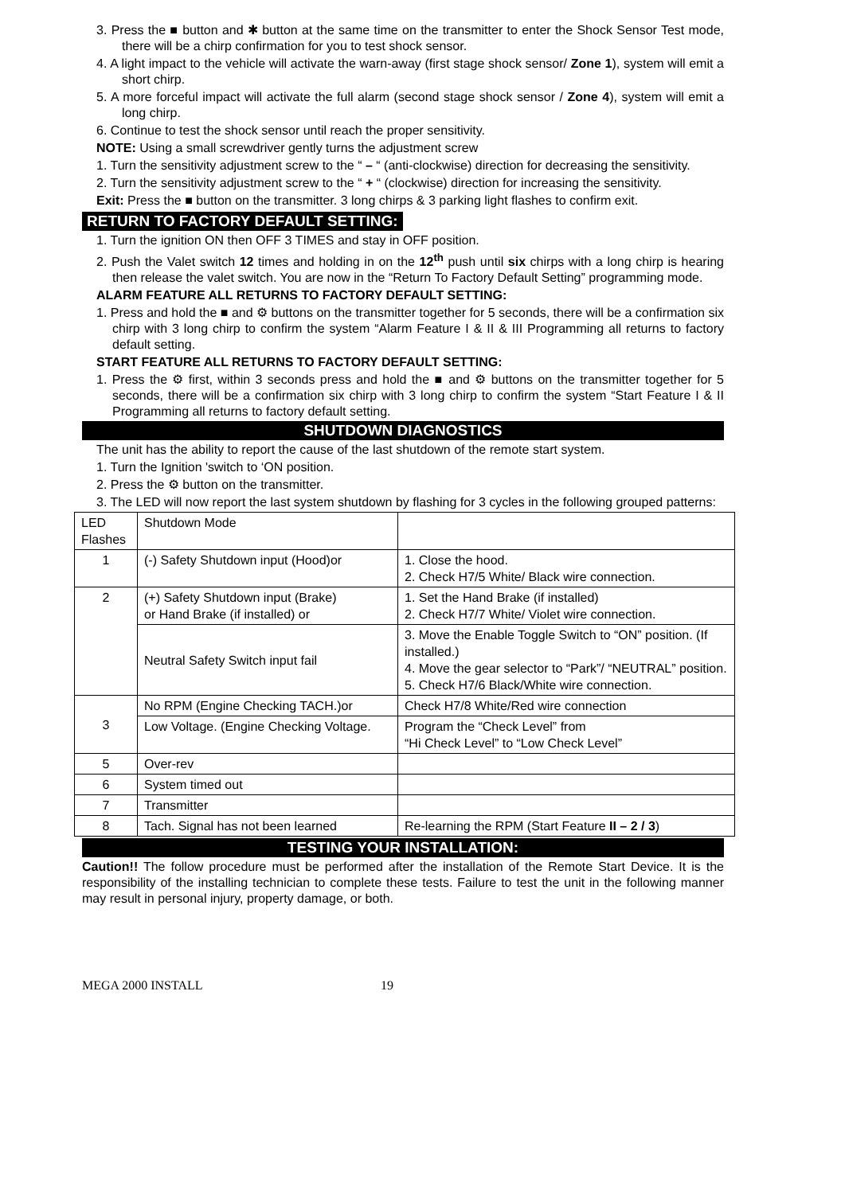3. Press the ■ button and ✱ button at the same time on the transmitter to enter the Shock Sensor Test mode, there will be a chirp confirmation for you to test shock sensor.
4. A light impact to the vehicle will activate the warn-away (first stage shock sensor/ Zone 1), system will emit a short chirp.
5. A more forceful impact will activate the full alarm (second stage shock sensor / Zone 4), system will emit a long chirp.
6. Continue to test the shock sensor until reach the proper sensitivity.
NOTE: Using a small screwdriver gently turns the adjustment screw
1. Turn the sensitivity adjustment screw to the “ – “ (anti-clockwise) direction for decreasing the sensitivity.
2. Turn the sensitivity adjustment screw to the “ + “ (clockwise) direction for increasing the sensitivity.
Exit: Press the ■ button on the transmitter. 3 long chirps & 3 parking light flashes to confirm exit.
RETURN TO FACTORY DEFAULT SETTING:
1. Turn the ignition ON then OFF 3 TIMES and stay in OFF position.
2. Push the Valet switch 12 times and holding in on the 12<sup>th</sup> push until six chirps with a long chirp is hearing then release the valet switch. You are now in the “Return To Factory Default Setting” programming mode.
ALARM FEATURE ALL RETURNS TO FACTORY DEFAULT SETTING:
1. Press and hold the ■ and ⚙ buttons on the transmitter together for 5 seconds, there will be a confirmation six chirp with 3 long chirp to confirm the system “Alarm Feature I & II & III Programming all returns to factory default setting.
START FEATURE ALL RETURNS TO FACTORY DEFAULT SETTING:
1. Press the ⚙ first, within 3 seconds press and hold the ■ and ⚙ buttons on the transmitter together for 5 seconds, there will be a confirmation six chirp with 3 long chirp to confirm the system “Start Feature I & II Programming all returns to factory default setting.
SHUTDOWN DIAGNOSTICS
The unit has the ability to report the cause of the last shutdown of the remote start system.
1. Turn the Ignition 'switch to ‘ON position.
2. Press the ⚙ button on the transmitter.
3. The LED will now report the last system shutdown by flashing for 3 cycles in the following grouped patterns:
| LED Flashes | Shutdown Mode | |
| 1 | (-) Safety Shutdown input (Hood)or | 1. Close the hood. 2. Check H7/5 White/ Black wire connection. |
| 2 | (+) Safety Shutdown input (Brake) or Hand Brake (if installed) or | 1. Set the Hand Brake (if installed) 2. Check H7/7 White/ Violet wire connection. |
| | Neutral Safety Switch input fail | 3. Move the Enable Toggle Switch to “ON” position. (If installed.) 4. Move the gear selector to “Park”/ “NEUTRAL” position. 5. Check H7/6 Black/White wire connection. |
| 3 | No RPM (Engine Checking TACH.)or | Check H7/8 White/Red wire connection |
| | Low Voltage. (Engine Checking Voltage. | Program the “Check Level” from “Hi Check Level” to “Low Check Level” |
| 5 | Over-rev | |
| 6 | System timed out | |
| 7 | Transmitter | |
| 8 | Tach. Signal has not been learned | Re-learning the RPM (Start Feature II – 2 / 3 ) |
TESTING YOUR INSTALLATION:
Caution!! The follow procedure must be performed after the installation of the Remote Start Device. It is the responsibility of the installing technician to complete these tests. Failure to test the unit in the following manner may result in personal injury, property damage, or both.
MEGA 2000 INSTALL 19